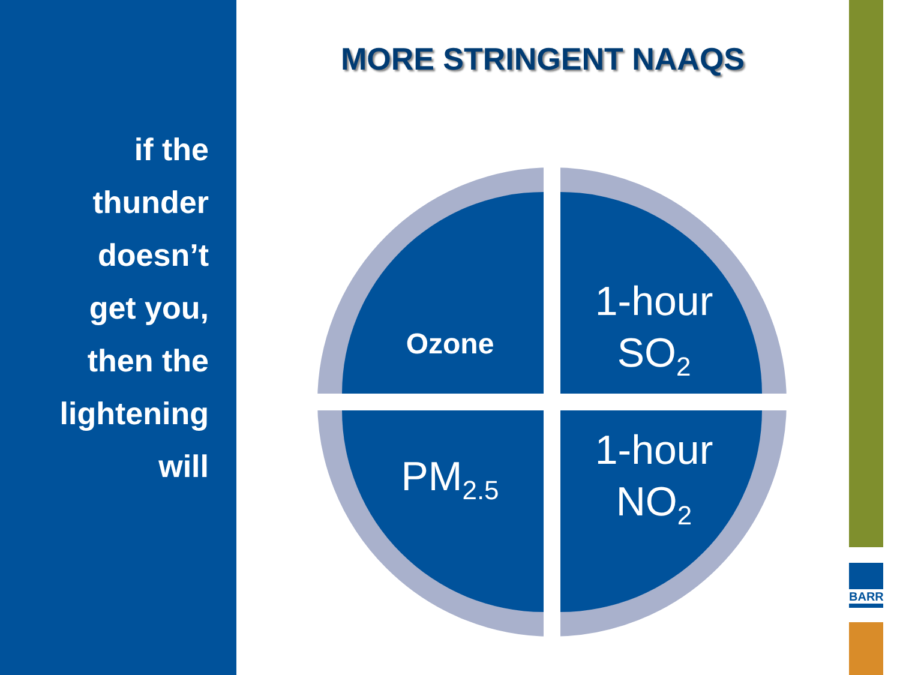if the
thunder
doesn’t
get you,
then the
lightening
will
MORE STRINGENT NAAQS
Ozone
1-hour
SO<sub>2</sub>
PM<sub>2.5</sub>
1-hour
NO<sub>2</sub>
BARR